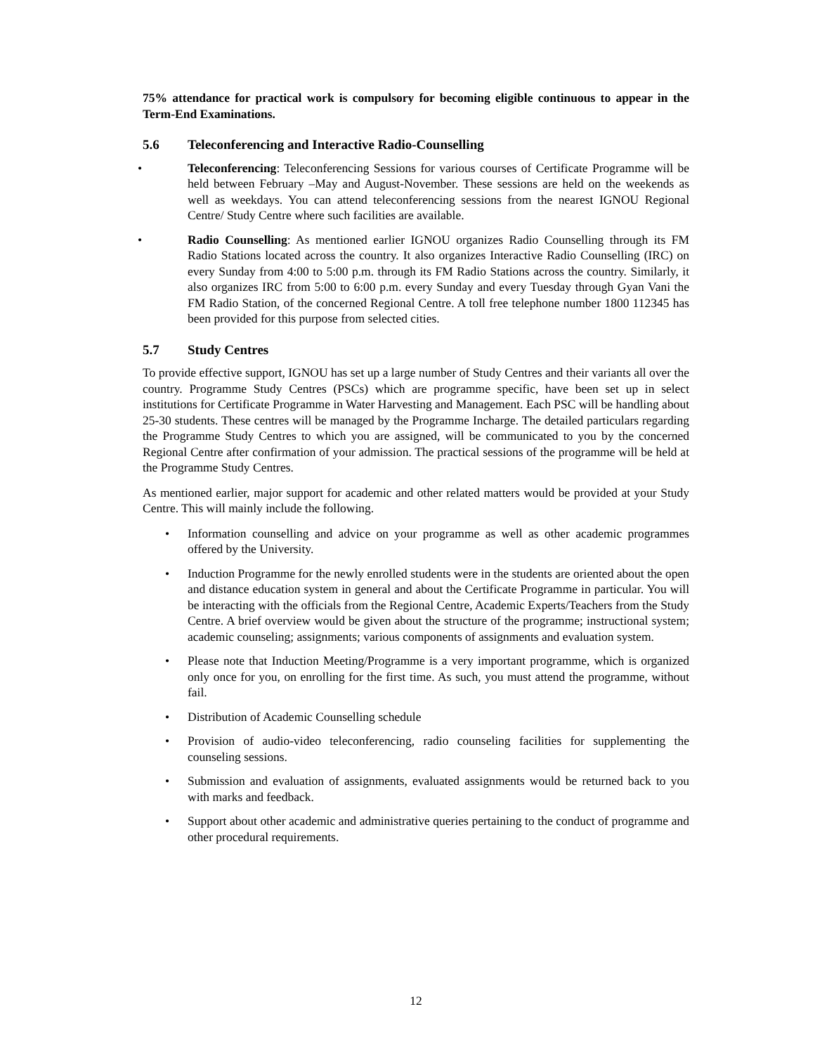75% attendance for practical work is compulsory for becoming eligible continuous to appear in the Term-End Examinations.
5.6 Teleconferencing and Interactive Radio-Counselling
• Teleconferencing: Teleconferencing Sessions for various courses of Certificate Programme will be held between February –May and August-November. These sessions are held on the weekends as well as weekdays. You can attend teleconferencing sessions from the nearest IGNOU Regional Centre/ Study Centre where such facilities are available.
• Radio Counselling: As mentioned earlier IGNOU organizes Radio Counselling through its FM Radio Stations located across the country. It also organizes Interactive Radio Counselling (IRC) on every Sunday from 4:00 to 5:00 p.m. through its FM Radio Stations across the country. Similarly, it also organizes IRC from 5:00 to 6:00 p.m. every Sunday and every Tuesday through Gyan Vani the FM Radio Station, of the concerned Regional Centre. A toll free telephone number 1800 112345 has been provided for this purpose from selected cities.
5.7 Study Centres
To provide effective support, IGNOU has set up a large number of Study Centres and their variants all over the country. Programme Study Centres (PSCs) which are programme specific, have been set up in select institutions for Certificate Programme in Water Harvesting and Management. Each PSC will be handling about 25-30 students. These centres will be managed by the Programme Incharge. The detailed particulars regarding the Programme Study Centres to which you are assigned, will be communicated to you by the concerned Regional Centre after confirmation of your admission. The practical sessions of the programme will be held at the Programme Study Centres.
As mentioned earlier, major support for academic and other related matters would be provided at your Study Centre. This will mainly include the following.
• Information counselling and advice on your programme as well as other academic programmes offered by the University.
• Induction Programme for the newly enrolled students were in the students are oriented about the open and distance education system in general and about the Certificate Programme in particular. You will be interacting with the officials from the Regional Centre, Academic Experts/Teachers from the Study Centre. A brief overview would be given about the structure of the programme; instructional system; academic counseling; assignments; various components of assignments and evaluation system.
• Please note that Induction Meeting/Programme is a very important programme, which is organized only once for you, on enrolling for the first time. As such, you must attend the programme, without fail.
• Distribution of Academic Counselling schedule
• Provision of audio-video teleconferencing, radio counseling facilities for supplementing the counseling sessions.
• Submission and evaluation of assignments, evaluated assignments would be returned back to you with marks and feedback.
• Support about other academic and administrative queries pertaining to the conduct of programme and other procedural requirements.
12